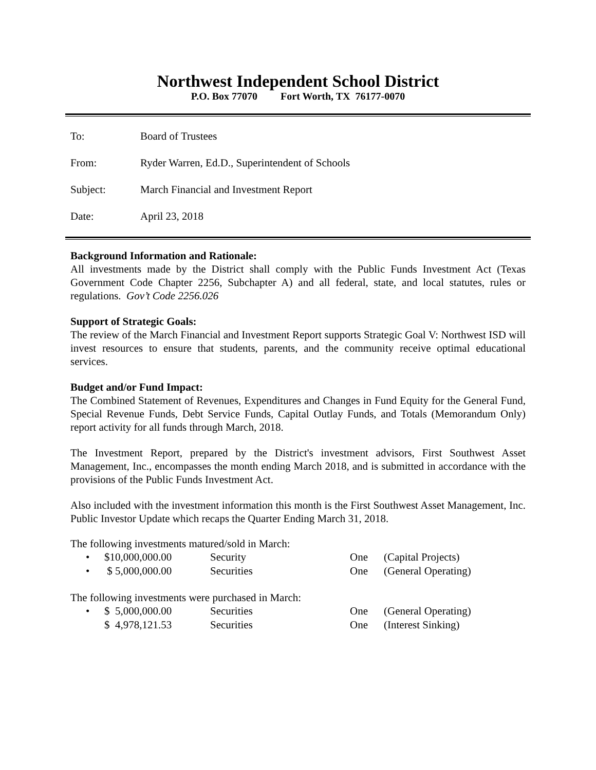Northwest Independent School District
P.O. Box 77070 Fort Worth, TX 76177-0070
To: Board of Trustees
From: Ryder Warren, Ed.D., Superintendent of Schools
Subject: March Financial and Investment Report
Date: April 23, 2018
Background Information and Rationale:
All investments made by the District shall comply with the Public Funds Investment Act (Texas Government Code Chapter 2256, Subchapter A) and all federal, state, and local statutes, rules or regulations. Gov’t Code 2256.026
Support of Strategic Goals:
The review of the March Financial and Investment Report supports Strategic Goal V: Northwest ISD will invest resources to ensure that students, parents, and the community receive optimal educational services.
Budget and/or Fund Impact:
The Combined Statement of Revenues, Expenditures and Changes in Fund Equity for the General Fund, Special Revenue Funds, Debt Service Funds, Capital Outlay Funds, and Totals (Memorandum Only) report activity for all funds through March, 2018.
The Investment Report, prepared by the District's investment advisors, First Southwest Asset Management, Inc., encompasses the month ending March 2018, and is submitted in accordance with the provisions of the Public Funds Investment Act.
Also included with the investment information this month is the First Southwest Asset Management, Inc. Public Investor Update which recaps the Quarter Ending March 31, 2018.
The following investments matured/sold in March:
• $10,000,000.00 Security One (Capital Projects)
• $ 5,000,000.00 Securities One (General Operating)
The following investments were purchased in March:
• $ 5,000,000.00 Securities One (General Operating)
$ 4,978,121.53 Securities One (Interest Sinking)